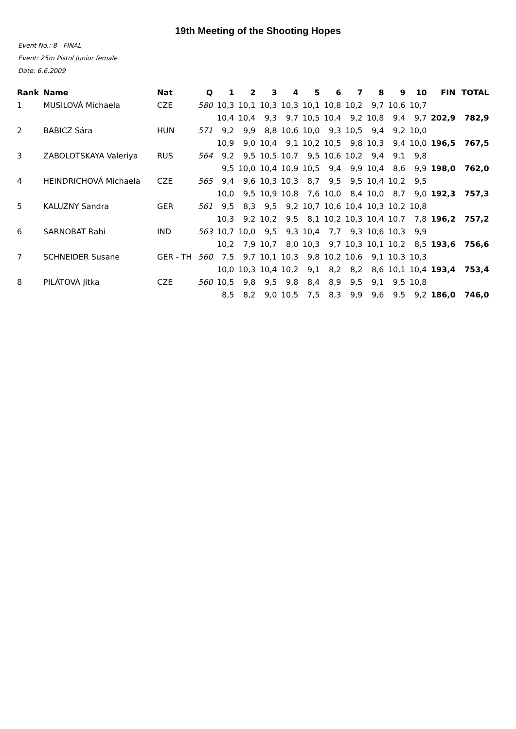19th Meeting of the Shooting Hopes
Event No.: 8 - FINAL
Event: 25m Pistol Junior female
Date: 6.6.2009
| Rank | Name | Nat | Q | 1 | 2 | 3 | 4 | 5 | 6 | 7 | 8 | 9 | 10 | FIN | TOTAL |
| --- | --- | --- | --- | --- | --- | --- | --- | --- | --- | --- | --- | --- | --- | --- | --- |
| 1 | MUSILOVÁ Michaela | CZE | 580 | 10,3 | 10,1 | 10,3 | 10,3 | 10,1 | 10,8 | 10,2 | 9,7 | 10,6 | 10,7 | | |
| | | | | 10,4 | 10,4 | 9,3 | 9,7 | 10,5 | 10,4 | 9,2 | 10,8 | 9,4 | 9,7 | 202,9 | 782,9 |
| 2 | BABICZ Sára | HUN | 571 | 9,2 | 9,9 | 8,8 | 10,6 | 10,0 | 9,3 | 10,5 | 9,4 | 9,2 | 10,0 | | |
| | | | | 10,9 | 9,0 | 10,4 | 9,1 | 10,2 | 10,5 | 9,8 | 10,3 | 9,4 | 10,0 | 196,5 | 767,5 |
| 3 | ZABOLOTSKAYA Valeriya | RUS | 564 | 9,2 | 9,5 | 10,5 | 10,7 | 9,5 | 10,6 | 10,2 | 9,4 | 9,1 | 9,8 | | |
| | | | | 9,5 | 10,0 | 10,4 | 10,9 | 10,5 | 9,4 | 9,9 | 10,4 | 8,6 | 9,9 | 198,0 | 762,0 |
| 4 | HEINDRICHOVÁ Michaela | CZE | 565 | 9,4 | 9,6 | 10,3 | 10,3 | 8,7 | 9,5 | 9,5 | 10,4 | 10,2 | 9,5 | | |
| | | | | 10,0 | 9,5 | 10,9 | 10,8 | 7,6 | 10,0 | 8,4 | 10,0 | 8,7 | 9,0 | 192,3 | 757,3 |
| 5 | KALUZNY Sandra | GER | 561 | 9,5 | 8,3 | 9,5 | 9,2 | 10,7 | 10,6 | 10,4 | 10,3 | 10,2 | 10,8 | | |
| | | | | 10,3 | 9,2 | 10,2 | 9,5 | 8,1 | 10,2 | 10,3 | 10,4 | 10,7 | 7,8 | 196,2 | 757,2 |
| 6 | SARNOBAT Rahi | IND | 563 | 10,7 | 10,0 | 9,5 | 9,3 | 10,4 | 7,7 | 9,3 | 10,6 | 10,3 | 9,9 | | |
| | | | | 10,2 | 7,9 | 10,7 | 8,0 | 10,3 | 9,7 | 10,3 | 10,1 | 10,2 | 8,5 | 193,6 | 756,6 |
| 7 | SCHNEIDER Susane | GER - TH | 560 | 7,5 | 9,7 | 10,1 | 10,3 | 9,8 | 10,2 | 10,6 | 9,1 | 10,3 | 10,3 | | |
| | | | | 10,0 | 10,3 | 10,4 | 10,2 | 9,1 | 8,2 | 8,2 | 8,6 | 10,1 | 10,4 | 193,4 | 753,4 |
| 8 | PILÁTOVÁ Jitka | CZE | 560 | 10,5 | 9,8 | 9,5 | 9,8 | 8,4 | 8,9 | 9,5 | 9,1 | 9,5 | 10,8 | | |
| | | | | 8,5 | 8,2 | 9,0 | 10,5 | 7,5 | 8,3 | 9,9 | 9,6 | 9,5 | 9,2 | 186,0 | 746,0 |